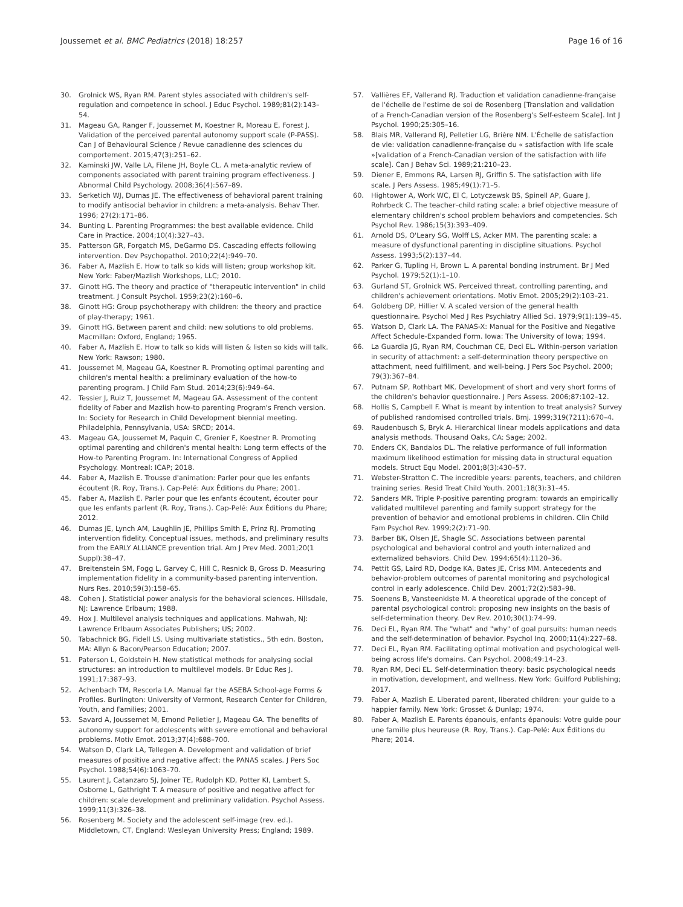Joussemet et al. BMC Pediatrics (2018) 18:257 Page 16 of 16
30. Grolnick WS, Ryan RM. Parent styles associated with children's self-regulation and competence in school. J Educ Psychol. 1989;81(2):143–54.
31. Mageau GA, Ranger F, Joussemet M, Koestner R, Moreau E, Forest J. Validation of the perceived parental autonomy support scale (P-PASS). Can J of Behavioural Science / Revue canadienne des sciences du comportement. 2015;47(3):251–62.
32. Kaminski JW, Valle LA, Filene JH, Boyle CL. A meta-analytic review of components associated with parent training program effectiveness. J Abnormal Child Psychology. 2008;36(4):567–89.
33. Serketich WJ, Dumas JE. The effectiveness of behavioral parent training to modify antisocial behavior in children: a meta-analysis. Behav Ther. 1996; 27(2):171–86.
34. Bunting L. Parenting Programmes: the best available evidence. Child Care in Practice. 2004;10(4):327–43.
35. Patterson GR, Forgatch MS, DeGarmo DS. Cascading effects following intervention. Dev Psychopathol. 2010;22(4):949–70.
36. Faber A, Mazlish E. How to talk so kids will listen; group workshop kit. New York: Faber/Mazlish Workshops, LLC; 2010.
37. Ginott HG. The theory and practice of "therapeutic intervention" in child treatment. J Consult Psychol. 1959;23(2):160–6.
38. Ginott HG: Group psychotherapy with children: the theory and practice of play-therapy; 1961.
39. Ginott HG. Between parent and child: new solutions to old problems. Macmillan: Oxford, England; 1965.
40. Faber A, Mazlish E. How to talk so kids will listen & listen so kids will talk. New York: Rawson; 1980.
41. Joussemet M, Mageau GA, Koestner R. Promoting optimal parenting and children's mental health: a preliminary evaluation of the how-to parenting program. J Child Fam Stud. 2014;23(6):949–64.
42. Tessier J, Ruiz T, Joussemet M, Mageau GA. Assessment of the content fidelity of Faber and Mazlish how-to parenting Program's French version. In: Society for Research in Child Development biennial meeting. Philadelphia, Pennsylvania, USA: SRCD; 2014.
43. Mageau GA, Joussemet M, Paquin C, Grenier F, Koestner R. Promoting optimal parenting and children's mental health: Long term effects of the How-to Parenting Program. In: International Congress of Applied Psychology. Montreal: ICAP; 2018.
44. Faber A, Mazlish E. Trousse d'animation: Parler pour que les enfants écoutent (R. Roy, Trans.). Cap-Pelé: Aux Éditions du Phare; 2001.
45. Faber A, Mazlish E. Parler pour que les enfants écoutent, écouter pour que les enfants parlent (R. Roy, Trans.). Cap-Pelé: Aux Éditions du Phare; 2012.
46. Dumas JE, Lynch AM, Laughlin JE, Phillips Smith E, Prinz RJ. Promoting intervention fidelity. Conceptual issues, methods, and preliminary results from the EARLY ALLIANCE prevention trial. Am J Prev Med. 2001;20(1 Suppl):38–47.
47. Breitenstein SM, Fogg L, Garvey C, Hill C, Resnick B, Gross D. Measuring implementation fidelity in a community-based parenting intervention. Nurs Res. 2010;59(3):158–65.
48. Cohen J. Statisticial power analysis for the behavioral sciences. Hillsdale, NJ: Lawrence Erlbaum; 1988.
49. Hox J. Multilevel analysis techniques and applications. Mahwah, NJ: Lawrence Erlbaum Associates Publishers; US; 2002.
50. Tabachnick BG, Fidell LS. Using multivariate statistics., 5th edn. Boston, MA: Allyn & Bacon/Pearson Education; 2007.
51. Paterson L, Goldstein H. New statistical methods for analysing social structures: an introduction to multilevel models. Br Educ Res J. 1991;17:387–93.
52. Achenbach TM, Rescorla LA. Manual far the ASEBA School-age Forms & Profiles. Burlington: University of Vermont, Research Center for Children, Youth, and Families; 2001.
53. Savard A, Joussemet M, Emond Pelletier J, Mageau GA. The benefits of autonomy support for adolescents with severe emotional and behavioral problems. Motiv Emot. 2013;37(4):688–700.
54. Watson D, Clark LA, Tellegen A. Development and validation of brief measures of positive and negative affect: the PANAS scales. J Pers Soc Psychol. 1988;54(6):1063–70.
55. Laurent J, Catanzaro SJ, Joiner TE, Rudolph KD, Potter KI, Lambert S, Osborne L, Gathright T. A measure of positive and negative affect for children: scale development and preliminary validation. Psychol Assess. 1999;11(3):326–38.
56. Rosenberg M. Society and the adolescent self-image (rev. ed.). Middletown, CT, England: Wesleyan University Press; England; 1989.
57. Vallières EF, Vallerand RJ. Traduction et validation canadienne-française de l'échelle de l'estime de soi de Rosenberg [Translation and validation of a French-Canadian version of the Rosenberg's Self-esteem Scale]. Int J Psychol. 1990;25:305–16.
58. Blais MR, Vallerand RJ, Pelletier LG, Brière NM. L'Échelle de satisfaction de vie: validation canadienne-française du « satisfaction with life scale »[validation of a French-Canadian version of the satisfaction with life scale]. Can J Behav Sci. 1989;21:210–23.
59. Diener E, Emmons RA, Larsen RJ, Griffin S. The satisfaction with life scale. J Pers Assess. 1985;49(1):71–5.
60. Hightower A, Work WC, El C, Lotyczewsk BS, Spinell AP, Guare J, Rohrbeck C. The teacher–child rating scale: a brief objective measure of elementary children's school problem behaviors and competencies. Sch Psychol Rev. 1986;15(3):393–409.
61. Arnold DS, O'Leary SG, Wolff LS, Acker MM. The parenting scale: a measure of dysfunctional parenting in discipline situations. Psychol Assess. 1993;5(2):137–44.
62. Parker G, Tupling H, Brown L. A parental bonding instrument. Br J Med Psychol. 1979;52(1):1–10.
63. Gurland ST, Grolnick WS. Perceived threat, controlling parenting, and children's achievement orientations. Motiv Emot. 2005;29(2):103–21.
64. Goldberg DP, Hillier V. A scaled version of the general health questionnaire. Psychol Med J Res Psychiatry Allied Sci. 1979;9(1):139–45.
65. Watson D, Clark LA. The PANAS-X: Manual for the Positive and Negative Affect Schedule-Expanded Form. Iowa: The University of Iowa; 1994.
66. La Guardia JG, Ryan RM, Couchman CE, Deci EL. Within-person variation in security of attachment: a self-determination theory perspective on attachment, need fulfillment, and well-being. J Pers Soc Psychol. 2000; 79(3):367–84.
67. Putnam SP, Rothbart MK. Development of short and very short forms of the children's behavior questionnaire. J Pers Assess. 2006;87:102–12.
68. Hollis S, Campbell F. What is meant by intention to treat analysis? Survey of published randomised controlled trials. Bmj. 1999;319(7211):670–4.
69. Raudenbusch S, Bryk A. Hierarchical linear models applications and data analysis methods. Thousand Oaks, CA: Sage; 2002.
70. Enders CK, Bandalos DL. The relative performance of full information maximum likelihood estimation for missing data in structural equation models. Struct Equ Model. 2001;8(3):430–57.
71. Webster-Stratton C. The incredible years: parents, teachers, and children training series. Resid Treat Child Youth. 2001;18(3):31–45.
72. Sanders MR. Triple P-positive parenting program: towards an empirically validated multilevel parenting and family support strategy for the prevention of behavior and emotional problems in children. Clin Child Fam Psychol Rev. 1999;2(2):71–90.
73. Barber BK, Olsen JE, Shagle SC. Associations between parental psychological and behavioral control and youth internalized and externalized behaviors. Child Dev. 1994;65(4):1120–36.
74. Pettit GS, Laird RD, Dodge KA, Bates JE, Criss MM. Antecedents and behavior-problem outcomes of parental monitoring and psychological control in early adolescence. Child Dev. 2001;72(2):583–98.
75. Soenens B, Vansteenkiste M. A theoretical upgrade of the concept of parental psychological control: proposing new insights on the basis of self-determination theory. Dev Rev. 2010;30(1):74–99.
76. Deci EL, Ryan RM. The "what" and "why" of goal pursuits: human needs and the self-determination of behavior. Psychol Inq. 2000;11(4):227–68.
77. Deci EL, Ryan RM. Facilitating optimal motivation and psychological well-being across life's domains. Can Psychol. 2008;49:14–23.
78. Ryan RM, Deci EL. Self-determination theory: basic psychological needs in motivation, development, and wellness. New York: Guilford Publishing; 2017.
79. Faber A, Mazlish E. Liberated parent, liberated children: your guide to a happier family. New York: Grosset & Dunlap; 1974.
80. Faber A, Mazlish E. Parents épanouis, enfants épanouis: Votre guide pour une famille plus heureuse (R. Roy, Trans.). Cap-Pelé: Aux Éditions du Phare; 2014.